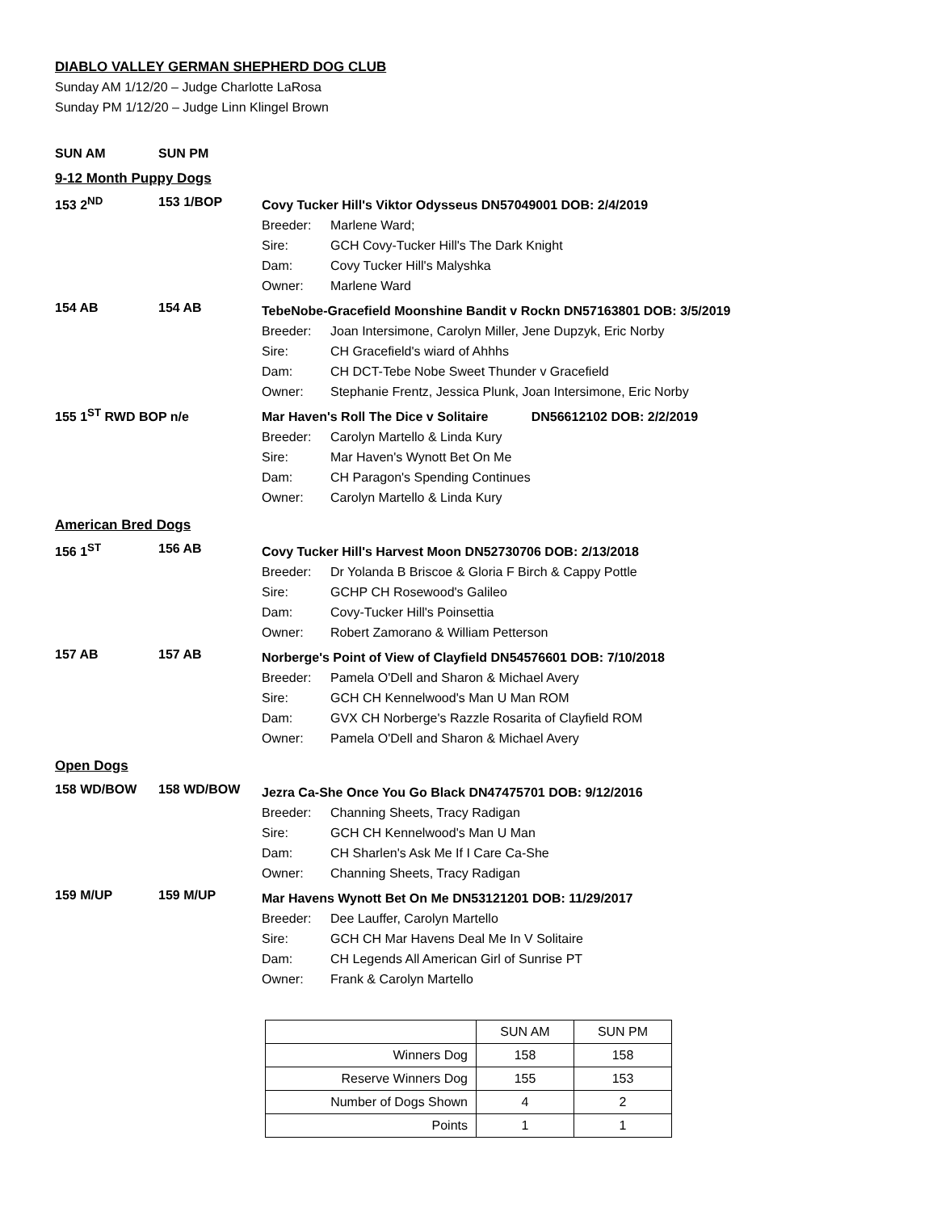DIABLO VALLEY GERMAN SHEPHERD DOG CLUB
Sunday AM 1/12/20 – Judge Charlotte LaRosa
Sunday PM 1/12/20 – Judge Linn Klingel Brown
SUN AM SUN PM
9-12 Month Puppy Dogs
153 2<sup>ND</sup> 153 1/BOP
Covy Tucker Hill's Viktor Odysseus DN57049001 DOB: 2/4/2019
Breeder: Marlene Ward;
Sire: GCH Covy-Tucker Hill's The Dark Knight
Dam: Covy Tucker Hill's Malyshka
Owner: Marlene Ward
154 AB 154 AB
TebeNobe-Gracefield Moonshine Bandit v Rockn DN57163801 DOB: 3/5/2019
Breeder: Joan Intersimone, Carolyn Miller, Jene Dupzyk, Eric Norby
Sire: CH Gracefield's wiard of Ahhhs
Dam: CH DCT-Tebe Nobe Sweet Thunder v Gracefield
Owner: Stephanie Frentz, Jessica Plunk, Joan Intersimone, Eric Norby
155 1<sup>ST</sup> RWD BOP n/e
Mar Haven's Roll The Dice v Solitaire DN56612102 DOB: 2/2/2019
Breeder: Carolyn Martello & Linda Kury
Sire: Mar Haven's Wynott Bet On Me
Dam: CH Paragon's Spending Continues
Owner: Carolyn Martello & Linda Kury
American Bred Dogs
156 1<sup>ST</sup> 156 AB
Covy Tucker Hill's Harvest Moon DN52730706 DOB: 2/13/2018
Breeder: Dr Yolanda B Briscoe & Gloria F Birch & Cappy Pottle
Sire: GCHP CH Rosewood's Galileo
Dam: Covy-Tucker Hill's Poinsettia
Owner: Robert Zamorano & William Petterson
157 AB 157 AB
Norberge's Point of View of Clayfield DN54576601 DOB: 7/10/2018
Breeder: Pamela O'Dell and Sharon & Michael Avery
Sire: GCH CH Kennelwood's Man U Man ROM
Dam: GVX CH Norberge's Razzle Rosarita of Clayfield ROM
Owner: Pamela O'Dell and Sharon & Michael Avery
Open Dogs
158 WD/BOW 158 WD/BOW
Jezra Ca-She Once You Go Black DN47475701 DOB: 9/12/2016
Breeder: Channing Sheets, Tracy Radigan
Sire: GCH CH Kennelwood's Man U Man
Dam: CH Sharlen's Ask Me If I Care Ca-She
Owner: Channing Sheets, Tracy Radigan
159 M/UP 159 M/UP
Mar Havens Wynott Bet On Me DN53121201 DOB: 11/29/2017
Breeder: Dee Lauffer, Carolyn Martello
Sire: GCH CH Mar Havens Deal Me In V Solitaire
Dam: CH Legends All American Girl of Sunrise PT
Owner: Frank & Carolyn Martello
| | SUN AM | SUN PM |
| Winners Dog | 158 | 158 |
| Reserve Winners Dog | 155 | 153 |
| Number of Dogs Shown | 4 | 2 |
| Points | 1 | 1 |